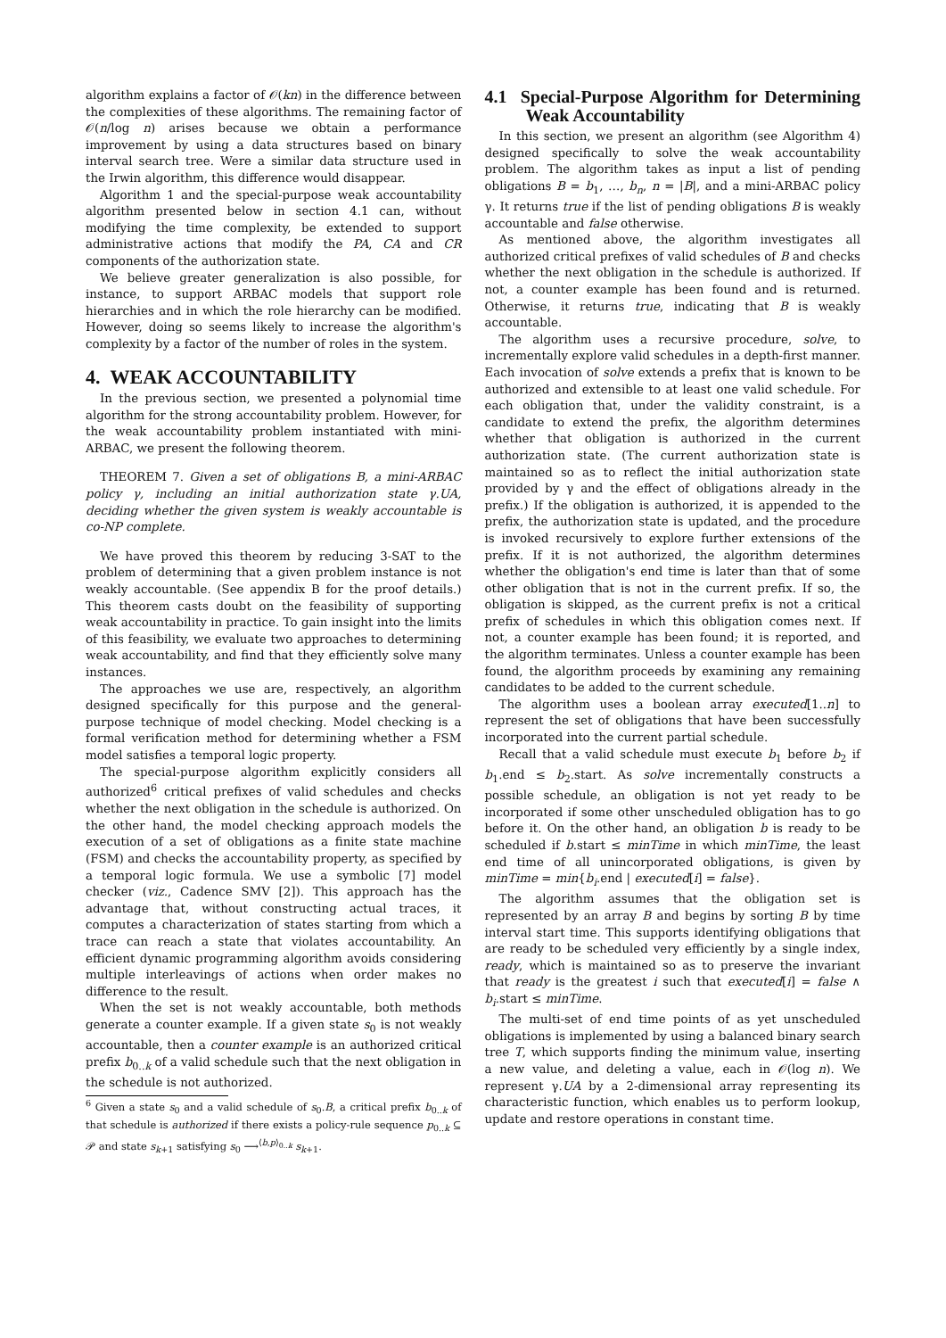algorithm explains a factor of 𝒪(kn) in the difference between the complexities of these algorithms. The remaining factor of 𝒪(n/log n) arises because we obtain a performance improvement by using a data structures based on binary interval search tree. Were a similar data structure used in the Irwin algorithm, this difference would disappear.
Algorithm 1 and the special-purpose weak accountability algorithm presented below in section 4.1 can, without modifying the time complexity, be extended to support administrative actions that modify the PA, CA and CR components of the authorization state.
We believe greater generalization is also possible, for instance, to support ARBAC models that support role hierarchies and in which the role hierarchy can be modified. However, doing so seems likely to increase the algorithm's complexity by a factor of the number of roles in the system.
4. WEAK ACCOUNTABILITY
In the previous section, we presented a polynomial time algorithm for the strong accountability problem. However, for the weak accountability problem instantiated with mini-ARBAC, we present the following theorem.
THEOREM 7. Given a set of obligations B, a mini-ARBAC policy γ, including an initial authorization state γ.UA, deciding whether the given system is weakly accountable is co-NP complete.
We have proved this theorem by reducing 3-SAT to the problem of determining that a given problem instance is not weakly accountable. (See appendix B for the proof details.) This theorem casts doubt on the feasibility of supporting weak accountability in practice. To gain insight into the limits of this feasibility, we evaluate two approaches to determining weak accountability, and find that they efficiently solve many instances.
The approaches we use are, respectively, an algorithm designed specifically for this purpose and the general-purpose technique of model checking. Model checking is a formal verification method for determining whether a FSM model satisfies a temporal logic property.
The special-purpose algorithm explicitly considers all authorized<sup>6</sup> critical prefixes of valid schedules and checks whether the next obligation in the schedule is authorized. On the other hand, the model checking approach models the execution of a set of obligations as a finite state machine (FSM) and checks the accountability property, as specified by a temporal logic formula. We use a symbolic [7] model checker (viz., Cadence SMV [2]). This approach has the advantage that, without constructing actual traces, it computes a characterization of states starting from which a trace can reach a state that violates accountability. An efficient dynamic programming algorithm avoids considering multiple interleavings of actions when order makes no difference to the result.
When the set is not weakly accountable, both methods generate a counter example. If a given state s<sub>0</sub> is not weakly accountable, then a counter example is an authorized critical prefix b<sub>0..k</sub> of a valid schedule such that the next obligation in the schedule is not authorized.
<sup>6</sup> Given a state s<sub>0</sub> and a valid schedule of s<sub>0</sub>.B, a critical prefix b<sub>0..k</sub> of that schedule is authorized if there exists a policy-rule sequence p<sub>0..k</sub> ⊆ 𝒫 and state s<sub>k+1</sub> satisfying s<sub>0</sub> ⟶<sup>⟨b,p⟩<sub>0..k</sub></sup> s<sub>k+1</sub>.
4.1 Special-Purpose Algorithm for Determining Weak Accountability
In this section, we present an algorithm (see Algorithm 4) designed specifically to solve the weak accountability problem. The algorithm takes as input a list of pending obligations B = b<sub>1</sub>, …, b<sub>n</sub>, n = |B|, and a mini-ARBAC policy γ. It returns true if the list of pending obligations B is weakly accountable and false otherwise.
As mentioned above, the algorithm investigates all authorized critical prefixes of valid schedules of B and checks whether the next obligation in the schedule is authorized. If not, a counter example has been found and is returned. Otherwise, it returns true, indicating that B is weakly accountable.
The algorithm uses a recursive procedure, solve, to incrementally explore valid schedules in a depth-first manner. Each invocation of solve extends a prefix that is known to be authorized and extensible to at least one valid schedule. For each obligation that, under the validity constraint, is a candidate to extend the prefix, the algorithm determines whether that obligation is authorized in the current authorization state. (The current authorization state is maintained so as to reflect the initial authorization state provided by γ and the effect of obligations already in the prefix.) If the obligation is authorized, it is appended to the prefix, the authorization state is updated, and the procedure is invoked recursively to explore further extensions of the prefix. If it is not authorized, the algorithm determines whether the obligation's end time is later than that of some other obligation that is not in the current prefix. If so, the obligation is skipped, as the current prefix is not a critical prefix of schedules in which this obligation comes next. If not, a counter example has been found; it is reported, and the algorithm terminates. Unless a counter example has been found, the algorithm proceeds by examining any remaining candidates to be added to the current schedule.
The algorithm uses a boolean array executed[1..n] to represent the set of obligations that have been successfully incorporated into the current partial schedule.
Recall that a valid schedule must execute b<sub>1</sub> before b<sub>2</sub> if b<sub>1</sub>.end ≤ b<sub>2</sub>.start. As solve incrementally constructs a possible schedule, an obligation is not yet ready to be incorporated if some other unscheduled obligation has to go before it. On the other hand, an obligation b is ready to be scheduled if b.start ≤ minTime in which minTime, the least end time of all unincorporated obligations, is given by minTime = min{b<sub>i</sub>.end | executed[i] = false}.
The algorithm assumes that the obligation set is represented by an array B and begins by sorting B by time interval start time. This supports identifying obligations that are ready to be scheduled very efficiently by a single index, ready, which is maintained so as to preserve the invariant that ready is the greatest i such that executed[i] = false ∧ b<sub>i</sub>.start ≤ minTime.
The multi-set of end time points of as yet unscheduled obligations is implemented by using a balanced binary search tree T, which supports finding the minimum value, inserting a new value, and deleting a value, each in 𝒪(log n). We represent γ.UA by a 2-dimensional array representing its characteristic function, which enables us to perform lookup, update and restore operations in constant time.